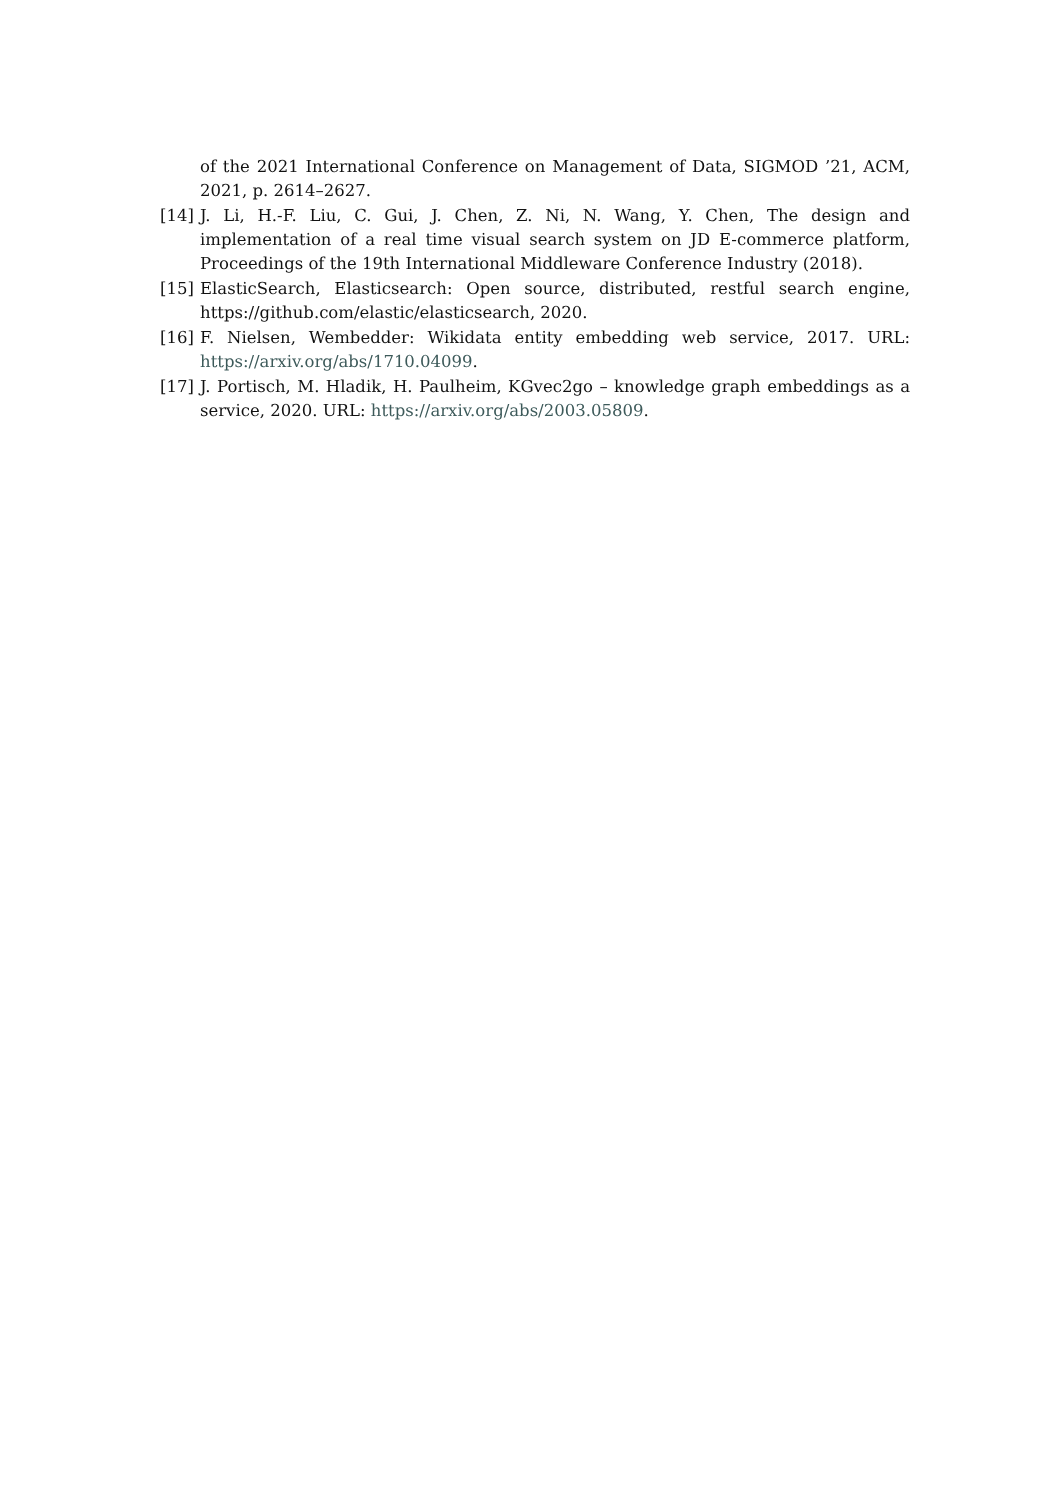of the 2021 International Conference on Management of Data, SIGMOD ’21, ACM, 2021, p. 2614–2627.
[14] J. Li, H.-F. Liu, C. Gui, J. Chen, Z. Ni, N. Wang, Y. Chen, The design and implementation of a real time visual search system on JD E-commerce platform, Proceedings of the 19th International Middleware Conference Industry (2018).
[15] ElasticSearch, Elasticsearch: Open source, distributed, restful search engine, https://github.com/elastic/elasticsearch, 2020.
[16] F. Nielsen, Wembedder: Wikidata entity embedding web service, 2017. URL: https://arxiv.org/abs/1710.04099.
[17] J. Portisch, M. Hladik, H. Paulheim, KGvec2go – knowledge graph embeddings as a service, 2020. URL: https://arxiv.org/abs/2003.05809.